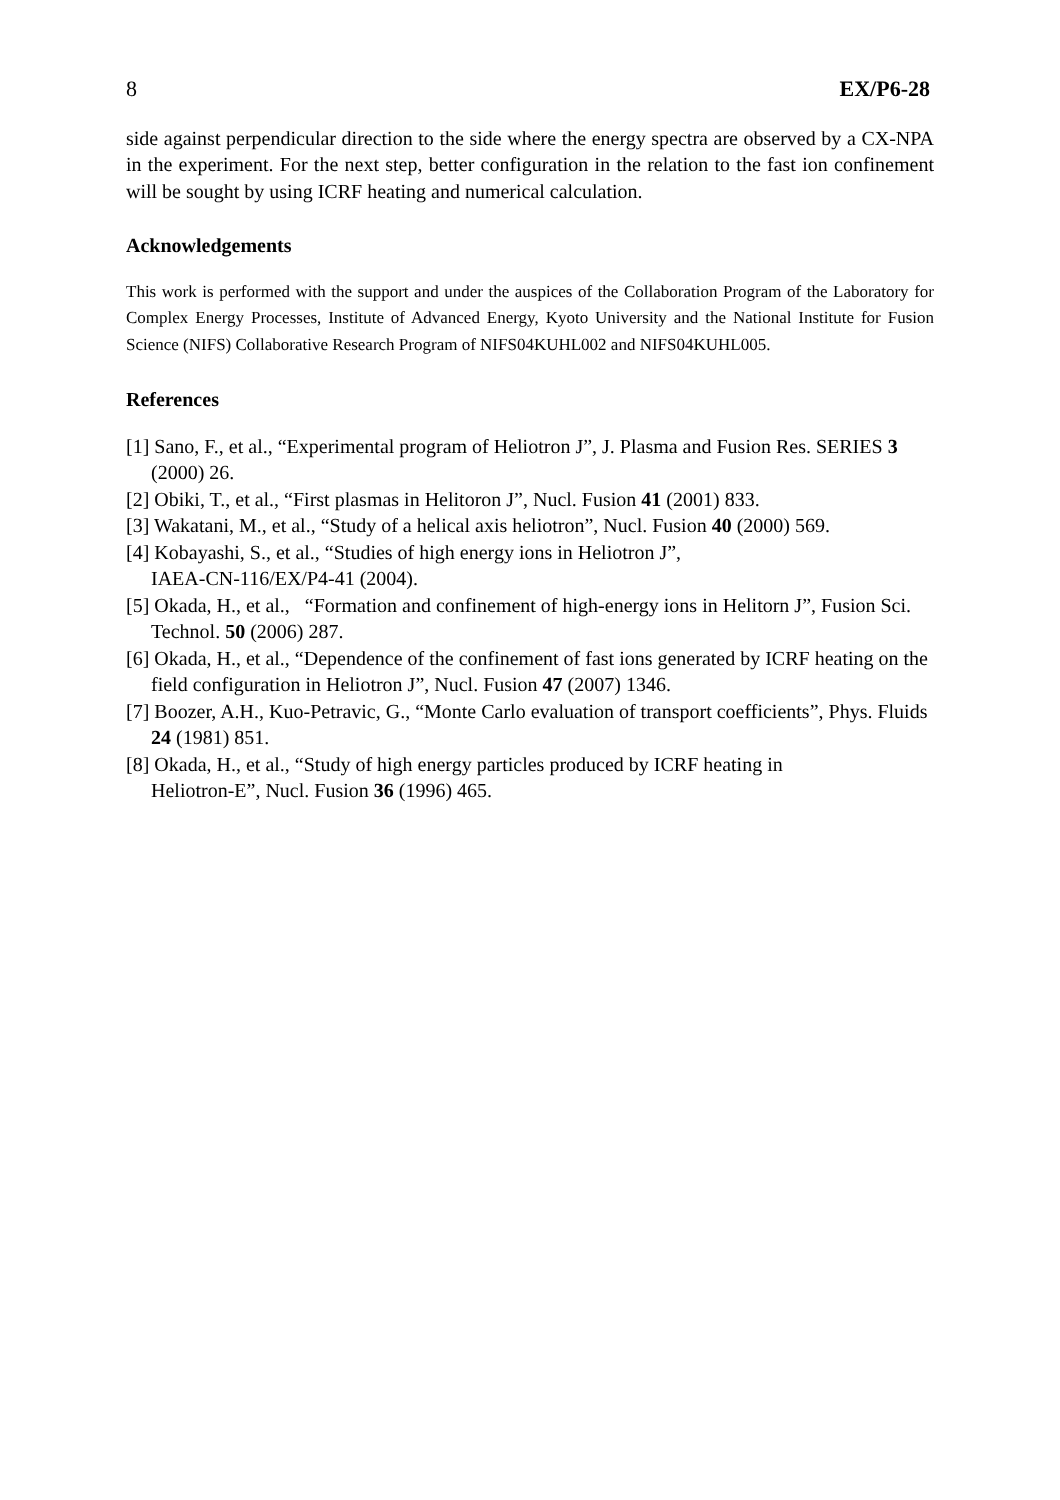8 EX/P6-28
side against perpendicular direction to the side where the energy spectra are observed by a CX-NPA in the experiment. For the next step, better configuration in the relation to the fast ion confinement will be sought by using ICRF heating and numerical calculation.
Acknowledgements
This work is performed with the support and under the auspices of the Collaboration Program of the Laboratory for Complex Energy Processes, Institute of Advanced Energy, Kyoto University and the National Institute for Fusion Science (NIFS) Collaborative Research Program of NIFS04KUHL002 and NIFS04KUHL005.
References
[1] Sano, F., et al., “Experimental program of Heliotron J”, J. Plasma and Fusion Res. SERIES 3 (2000) 26.
[2] Obiki, T., et al., “First plasmas in Helitoron J”, Nucl. Fusion 41 (2001) 833.
[3] Wakatani, M., et al., “Study of a helical axis heliotron”, Nucl. Fusion 40 (2000) 569.
[4] Kobayashi, S., et al., “Studies of high energy ions in Heliotron J”,
IAEA-CN-116/EX/P4-41 (2004).
[5] Okada, H., et al., “Formation and confinement of high-energy ions in Helitorn J”, Fusion Sci. Technol. 50 (2006) 287.
[6] Okada, H., et al., “Dependence of the confinement of fast ions generated by ICRF heating on the field configuration in Heliotron J”, Nucl. Fusion 47 (2007) 1346.
[7] Boozer, A.H., Kuo-Petravic, G., “Monte Carlo evaluation of transport coefficients”, Phys. Fluids 24 (1981) 851.
[8] Okada, H., et al., “Study of high energy particles produced by ICRF heating in
Heliotron-E”, Nucl. Fusion 36 (1996) 465.